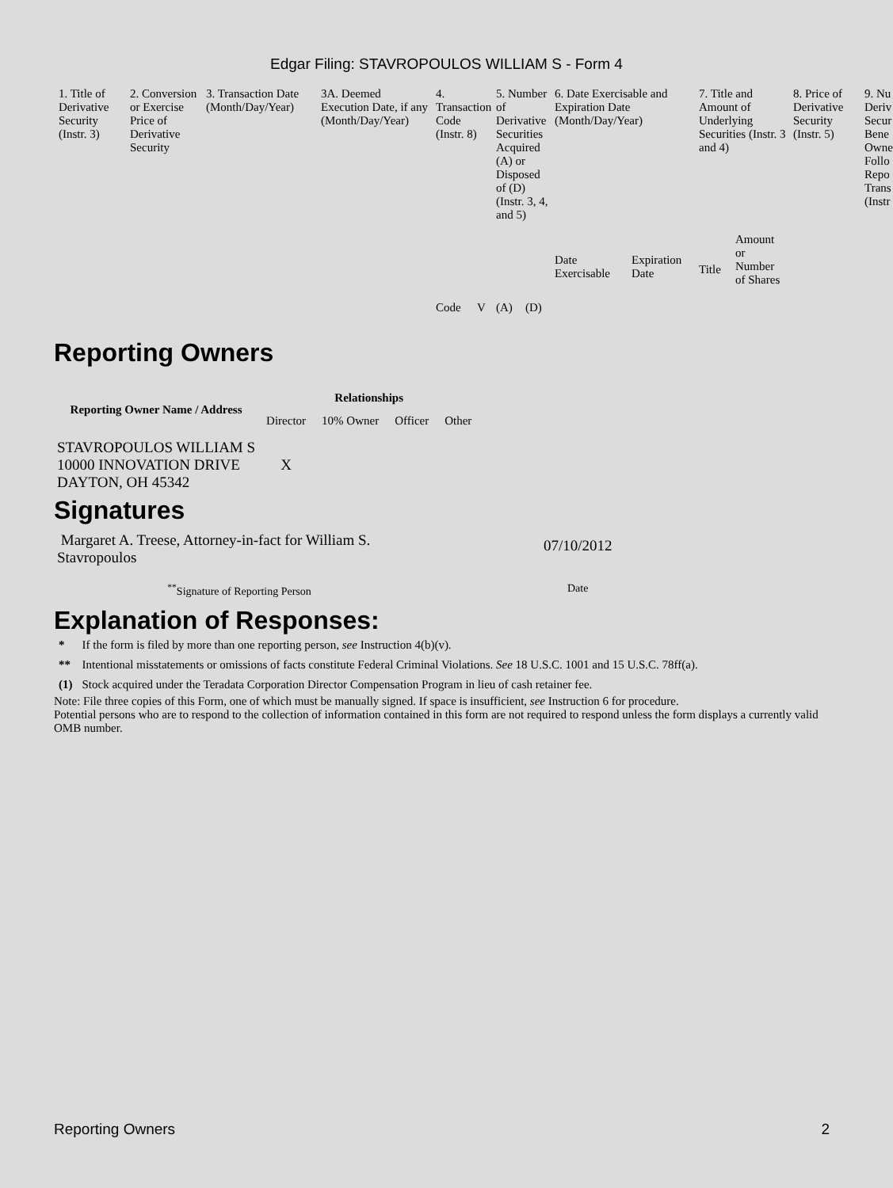Edgar Filing: STAVROPOULOS WILLIAM S - Form 4
| 1. Title of Derivative Security (Instr. 3) | 2. Conversion or Exercise Price of Derivative Security | 3. Transaction Date (Month/Day/Year) | 3A. Deemed Execution Date, if any (Month/Day/Year) | 4. Transaction Code (Instr. 8) | | 5. Number of Derivative Securities Acquired (A) or Disposed of (D) (Instr. 3, 4, and 5) | | 6. Date Exercisable and Expiration Date (Month/Day/Year) | | 7. Title and Amount of Underlying Securities (Instr. 3 and 4) | | 8. Price of Derivative Security (Instr. 5) | 9. Nu Deriv Secur Bene Owne Follo Repo Trans (Instr |
| | | | | Code | V | (A) | (D) | Date Exercisable | Expiration Date | Title | Amount or Number of Shares | | |
Reporting Owners
| Reporting Owner Name / Address | Relationships | | | |
| --- | --- | --- | --- | --- |
| | Director | 10% Owner | Officer | Other |
| STAVROPOULOS WILLIAM S 10000 INNOVATION DRIVE DAYTON, OH 45342 | X | | | |
Signatures
| Margaret A. Treese, Attorney-in-fact for William S. Stavropoulos | 07/10/2012 |
| <sup>**</sup> Signature of Reporting Person | Date |
Explanation of Responses:
| * | If the form is filed by more than one reporting person, see Instruction 4(b)(v). |
| ** | Intentional misstatements or omissions of facts constitute Federal Criminal Violations. See 18 U.S.C. 1001 and 15 U.S.C. 78ff(a). |
| (1) | Stock acquired under the Teradata Corporation Director Compensation Program in lieu of cash retainer fee. |
Note: File three copies of this Form, one of which must be manually signed. If space is insufficient, see Instruction 6 for procedure.
Potential persons who are to respond to the collection of information contained in this form are not required to respond unless the form displays a currently valid OMB number.
Reporting Owners 2